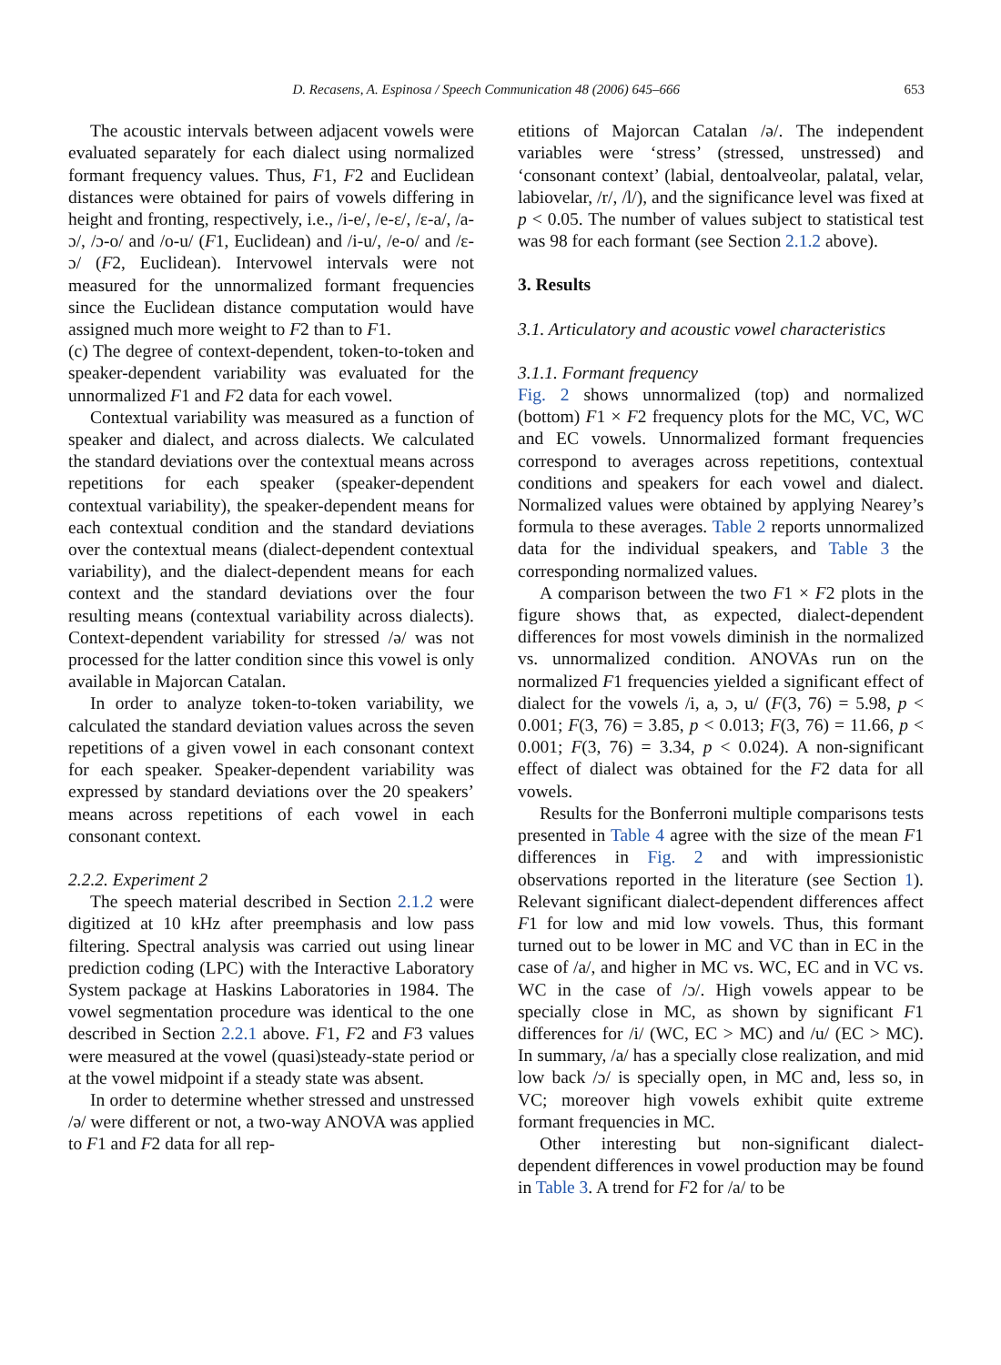D. Recasens, A. Espinosa / Speech Communication 48 (2006) 645–666 653
The acoustic intervals between adjacent vowels were evaluated separately for each dialect using normalized formant frequency values. Thus, F1, F2 and Euclidean distances were obtained for pairs of vowels differing in height and fronting, respectively, i.e., /i-e/, /e-ɛ/, /ɛ-a/, /a-ɔ/, /ɔ-o/ and /o-u/ (F1, Euclidean) and /i-u/, /e-o/ and /ɛ-ɔ/ (F2, Euclidean). Intervowel intervals were not measured for the unnormalized formant frequencies since the Euclidean distance computation would have assigned much more weight to F2 than to F1.
(c) The degree of context-dependent, token-to-token and speaker-dependent variability was evaluated for the unnormalized F1 and F2 data for each vowel.
Contextual variability was measured as a function of speaker and dialect, and across dialects. We calculated the standard deviations over the contextual means across repetitions for each speaker (speaker-dependent contextual variability), the speaker-dependent means for each contextual condition and the standard deviations over the contextual means (dialect-dependent contextual variability), and the dialect-dependent means for each context and the standard deviations over the four resulting means (contextual variability across dialects). Context-dependent variability for stressed /ə/ was not processed for the latter condition since this vowel is only available in Majorcan Catalan.
In order to analyze token-to-token variability, we calculated the standard deviation values across the seven repetitions of a given vowel in each consonant context for each speaker. Speaker-dependent variability was expressed by standard deviations over the 20 speakers’ means across repetitions of each vowel in each consonant context.
2.2.2. Experiment 2
The speech material described in Section 2.1.2 were digitized at 10 kHz after preemphasis and low pass filtering. Spectral analysis was carried out using linear prediction coding (LPC) with the Interactive Laboratory System package at Haskins Laboratories in 1984. The vowel segmentation procedure was identical to the one described in Section 2.2.1 above. F1, F2 and F3 values were measured at the vowel (quasi)steady-state period or at the vowel midpoint if a steady state was absent.
In order to determine whether stressed and unstressed /ə/ were different or not, a two-way ANOVA was applied to F1 and F2 data for all rep-
etitions of Majorcan Catalan /ə/. The independent variables were ‘stress’ (stressed, unstressed) and ‘consonant context’ (labial, dentoalveolar, palatal, velar, labiovelar, /r/, /l/), and the significance level was fixed at p < 0.05. The number of values subject to statistical test was 98 for each formant (see Section 2.1.2 above).
3. Results
3.1. Articulatory and acoustic vowel characteristics
3.1.1. Formant frequency
Fig. 2 shows unnormalized (top) and normalized (bottom) F1 × F2 frequency plots for the MC, VC, WC and EC vowels. Unnormalized formant frequencies correspond to averages across repetitions, contextual conditions and speakers for each vowel and dialect. Normalized values were obtained by applying Nearey’s formula to these averages. Table 2 reports unnormalized data for the individual speakers, and Table 3 the corresponding normalized values.
A comparison between the two F1 × F2 plots in the figure shows that, as expected, dialect-dependent differences for most vowels diminish in the normalized vs. unnormalized condition. ANOVAs run on the normalized F1 frequencies yielded a significant effect of dialect for the vowels /i, a, ɔ, u/ (F(3, 76) = 5.98, p < 0.001; F(3, 76) = 3.85, p < 0.013; F(3, 76) = 11.66, p < 0.001; F(3, 76) = 3.34, p < 0.024). A non-significant effect of dialect was obtained for the F2 data for all vowels.
Results for the Bonferroni multiple comparisons tests presented in Table 4 agree with the size of the mean F1 differences in Fig. 2 and with impressionistic observations reported in the literature (see Section 1). Relevant significant dialect-dependent differences affect F1 for low and mid low vowels. Thus, this formant turned out to be lower in MC and VC than in EC in the case of /a/, and higher in MC vs. WC, EC and in VC vs. WC in the case of /ɔ/. High vowels appear to be specially close in MC, as shown by significant F1 differences for /i/ (WC, EC > MC) and /u/ (EC > MC). In summary, /a/ has a specially close realization, and mid low back /ɔ/ is specially open, in MC and, less so, in VC; moreover high vowels exhibit quite extreme formant frequencies in MC.
Other interesting but non-significant dialect-dependent differences in vowel production may be found in Table 3. A trend for F2 for /a/ to be